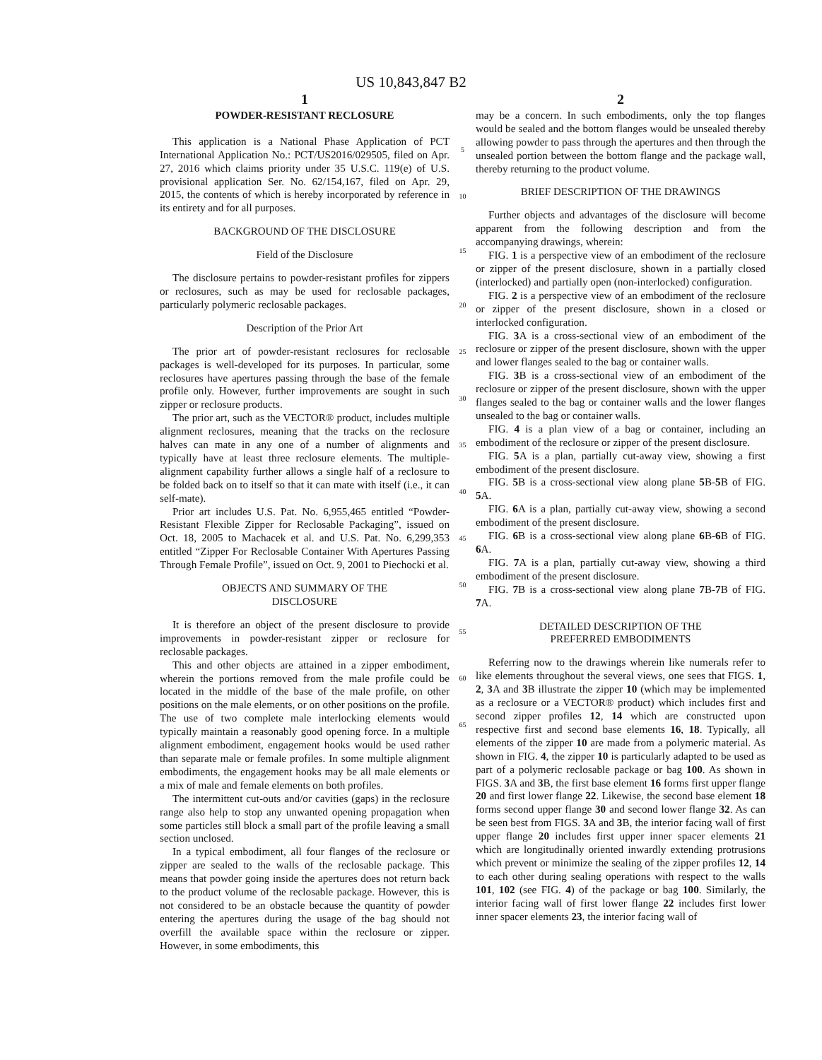US 10,843,847 B2
1
POWDER-RESISTANT RECLOSURE
This application is a National Phase Application of PCT International Application No.: PCT/US2016/029505, filed on Apr. 27, 2016 which claims priority under 35 U.S.C. 119(e) of U.S. provisional application Ser. No. 62/154,167, filed on Apr. 29, 2015, the contents of which is hereby incorporated by reference in its entirety and for all purposes.
BACKGROUND OF THE DISCLOSURE
Field of the Disclosure
The disclosure pertains to powder-resistant profiles for zippers or reclosures, such as may be used for reclosable packages, particularly polymeric reclosable packages.
Description of the Prior Art
The prior art of powder-resistant reclosures for reclosable packages is well-developed for its purposes. In particular, some reclosures have apertures passing through the base of the female profile only. However, further improvements are sought in such zipper or reclosure products.
The prior art, such as the VECTOR® product, includes multiple alignment reclosures, meaning that the tracks on the reclosure halves can mate in any one of a number of alignments and typically have at least three reclosure elements. The multiple-alignment capability further allows a single half of a reclosure to be folded back on to itself so that it can mate with itself (i.e., it can self-mate).
Prior art includes U.S. Pat. No. 6,955,465 entitled “Powder-Resistant Flexible Zipper for Reclosable Packaging”, issued on Oct. 18, 2005 to Machacek et al. and U.S. Pat. No. 6,299,353 entitled “Zipper For Reclosable Container With Apertures Passing Through Female Profile”, issued on Oct. 9, 2001 to Piechocki et al.
OBJECTS AND SUMMARY OF THE
DISCLOSURE
It is therefore an object of the present disclosure to provide improvements in powder-resistant zipper or reclosure for reclosable packages.
This and other objects are attained in a zipper embodiment, wherein the portions removed from the male profile could be located in the middle of the base of the male profile, on other positions on the male elements, or on other positions on the profile. The use of two complete male interlocking elements would typically maintain a reasonably good opening force. In a multiple alignment embodiment, engagement hooks would be used rather than separate male or female profiles. In some multiple alignment embodiments, the engagement hooks may be all male elements or a mix of male and female elements on both profiles.
The intermittent cut-outs and/or cavities (gaps) in the reclosure range also help to stop any unwanted opening propagation when some particles still block a small part of the profile leaving a small section unclosed.
In a typical embodiment, all four flanges of the reclosure or zipper are sealed to the walls of the reclosable package. This means that powder going inside the apertures does not return back to the product volume of the reclosable package. However, this is not considered to be an obstacle because the quantity of powder entering the apertures during the usage of the bag should not overfill the available space within the reclosure or zipper. However, in some embodiments, this
5
10
15
20
25
30
35
40
45
50
55
60
65
2
may be a concern. In such embodiments, only the top flanges would be sealed and the bottom flanges would be unsealed thereby allowing powder to pass through the apertures and then through the unsealed portion between the bottom flange and the package wall, thereby returning to the product volume.
BRIEF DESCRIPTION OF THE DRAWINGS
Further objects and advantages of the disclosure will become apparent from the following description and from the accompanying drawings, wherein:
FIG. 1 is a perspective view of an embodiment of the reclosure or zipper of the present disclosure, shown in a partially closed (interlocked) and partially open (non-interlocked) configuration.
FIG. 2 is a perspective view of an embodiment of the reclosure or zipper of the present disclosure, shown in a closed or interlocked configuration.
FIG. 3 A is a cross-sectional view of an embodiment of the reclosure or zipper of the present disclosure, shown with the upper and lower flanges sealed to the bag or container walls.
FIG. 3 B is a cross-sectional view of an embodiment of the reclosure or zipper of the present disclosure, shown with the upper flanges sealed to the bag or container walls and the lower flanges unsealed to the bag or container walls.
FIG. 4 is a plan view of a bag or container, including an embodiment of the reclosure or zipper of the present disclosure.
FIG. 5 A is a plan, partially cut-away view, showing a first embodiment of the present disclosure.
FIG. 5 B is a cross-sectional view along plane 5 B-5 B of FIG. 5 A.
FIG. 6 A is a plan, partially cut-away view, showing a second embodiment of the present disclosure.
FIG. 6 B is a cross-sectional view along plane 6 B-6 B of FIG. 6 A.
FIG. 7 A is a plan, partially cut-away view, showing a third embodiment of the present disclosure.
FIG. 7 B is a cross-sectional view along plane 7 B-7 B of FIG. 7 A.
DETAILED DESCRIPTION OF THE
PREFERRED EMBODIMENTS
Referring now to the drawings wherein like numerals refer to like elements throughout the several views, one sees that FIGS. 1, 2, 3 A and 3 B illustrate the zipper 10 (which may be implemented as a reclosure or a VECTOR® product) which includes first and second zipper profiles 12, 14 which are constructed upon respective first and second base elements 16, 18. Typically, all elements of the zipper 10 are made from a polymeric material. As shown in FIG. 4, the zipper 10 is particularly adapted to be used as part of a polymeric reclosable package or bag 100. As shown in FIGS. 3 A and 3 B, the first base element 16 forms first upper flange 20 and first lower flange 22. Likewise, the second base element 18 forms second upper flange 30 and second lower flange 32. As can be seen best from FIGS. 3 A and 3 B, the interior facing wall of first upper flange 20 includes first upper inner spacer elements 21 which are longitudinally oriented inwardly extending protrusions which prevent or minimize the sealing of the zipper profiles 12, 14 to each other during sealing operations with respect to the walls 101, 102 (see FIG. 4) of the package or bag 100. Similarly, the interior facing wall of first lower flange 22 includes first lower inner spacer elements 23, the interior facing wall of